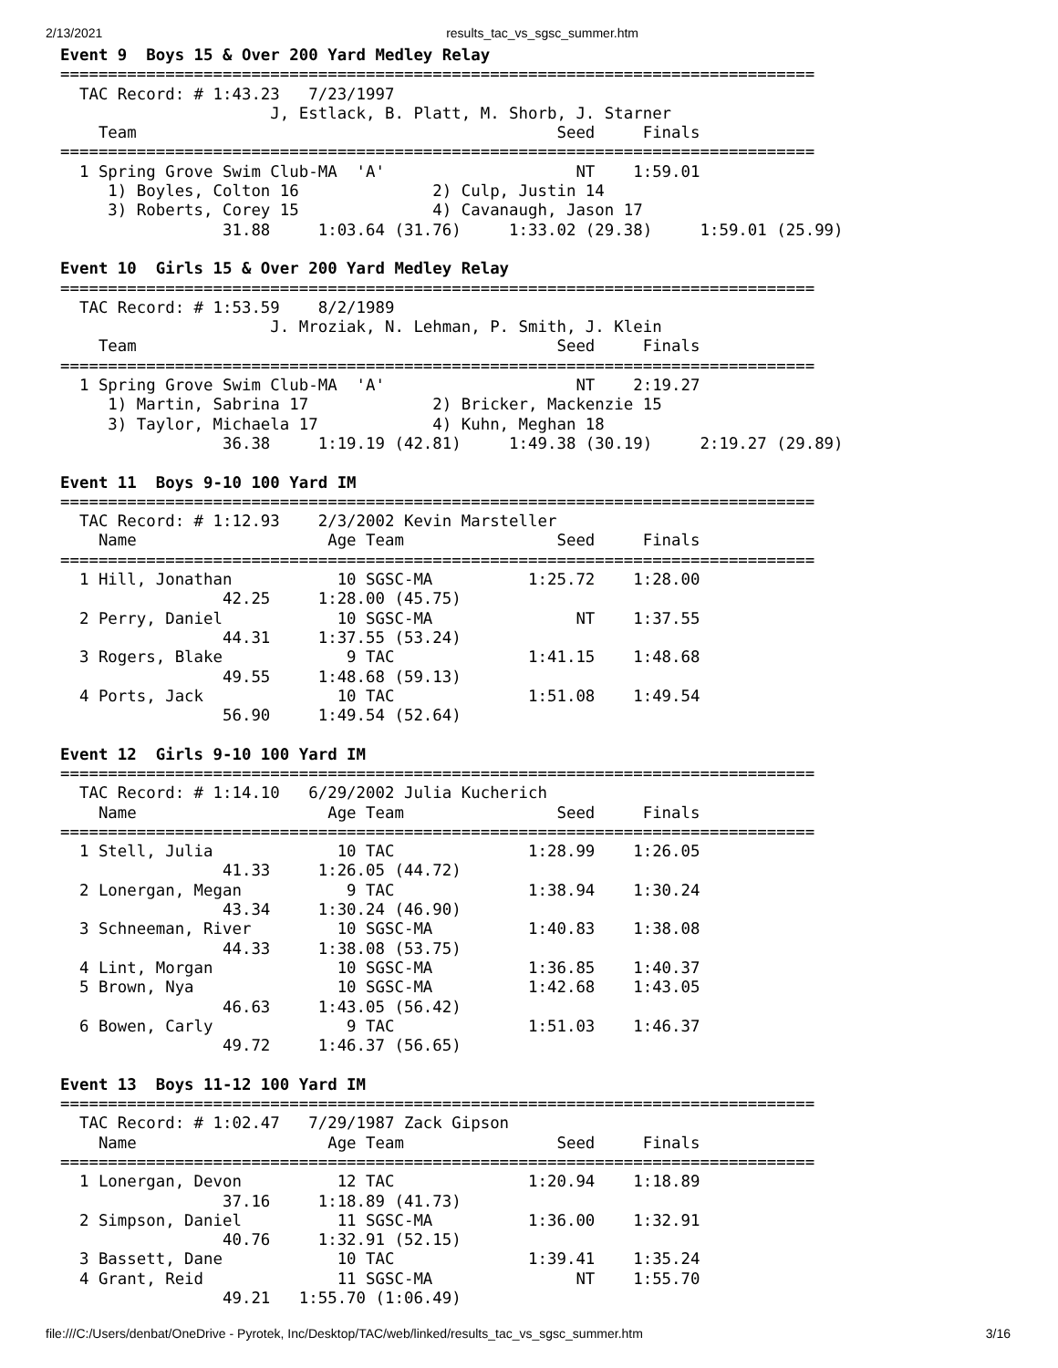2/13/2021 results_tac_vs_sgsc_summer.htm
Event 9  Boys 15 & Over 200 Yard Medley Relay
===============================================================================
  TAC Record: # 1:43.23   7/23/1997
                      J, Estlack, B. Platt, M. Shorb, J. Starner
    Team                                            Seed     Finals
===============================================================================
  1 Spring Grove Swim Club-MA  'A'                    NT    1:59.01
     1) Boyles, Colton 16              2) Culp, Justin 14
     3) Roberts, Corey 15              4) Cavanaugh, Jason 17
                 31.88     1:03.64 (31.76)     1:33.02 (29.38)     1:59.01 (25.99)

Event 10  Girls 15 & Over 200 Yard Medley Relay
===============================================================================
  TAC Record: # 1:53.59    8/2/1989
                      J. Mroziak, N. Lehman, P. Smith, J. Klein
    Team                                            Seed     Finals
===============================================================================
  1 Spring Grove Swim Club-MA  'A'                    NT    2:19.27
     1) Martin, Sabrina 17             2) Bricker, Mackenzie 15
     3) Taylor, Michaela 17            4) Kuhn, Meghan 18
                 36.38     1:19.19 (42.81)     1:49.38 (30.19)     2:19.27 (29.89)

Event 11  Boys 9-10 100 Yard IM
===============================================================================
  TAC Record: # 1:12.93    2/3/2002 Kevin Marsteller
    Name                    Age Team                Seed     Finals
===============================================================================
  1 Hill, Jonathan           10 SGSC-MA          1:25.72    1:28.00
                 42.25     1:28.00 (45.75)
  2 Perry, Daniel            10 SGSC-MA               NT    1:37.55
                 44.31     1:37.55 (53.24)
  3 Rogers, Blake             9 TAC              1:41.15    1:48.68
                 49.55     1:48.68 (59.13)
  4 Ports, Jack              10 TAC              1:51.08    1:49.54
                 56.90     1:49.54 (52.64)

Event 12  Girls 9-10 100 Yard IM
===============================================================================
  TAC Record: # 1:14.10   6/29/2002 Julia Kucherich
    Name                    Age Team                Seed     Finals
===============================================================================
  1 Stell, Julia             10 TAC              1:28.99    1:26.05
                 41.33     1:26.05 (44.72)
  2 Lonergan, Megan           9 TAC              1:38.94    1:30.24
                 43.34     1:30.24 (46.90)
  3 Schneeman, River         10 SGSC-MA          1:40.83    1:38.08
                 44.33     1:38.08 (53.75)
  4 Lint, Morgan             10 SGSC-MA          1:36.85    1:40.37
  5 Brown, Nya               10 SGSC-MA          1:42.68    1:43.05
                 46.63     1:43.05 (56.42)
  6 Bowen, Carly              9 TAC              1:51.03    1:46.37
                 49.72     1:46.37 (56.65)

Event 13  Boys 11-12 100 Yard IM
===============================================================================
  TAC Record: # 1:02.47   7/29/1987 Zack Gipson
    Name                    Age Team                Seed     Finals
===============================================================================
  1 Lonergan, Devon          12 TAC              1:20.94    1:18.89
                 37.16     1:18.89 (41.73)
  2 Simpson, Daniel          11 SGSC-MA          1:36.00    1:32.91
                 40.76     1:32.91 (52.15)
  3 Bassett, Dane            10 TAC              1:39.41    1:35.24
  4 Grant, Reid              11 SGSC-MA               NT    1:55.70
                 49.21   1:55.70 (1:06.49)
file:///C:/Users/denbat/OneDrive - Pyrotek, Inc/Desktop/TAC/web/linked/results_tac_vs_sgsc_summer.htm 3/16